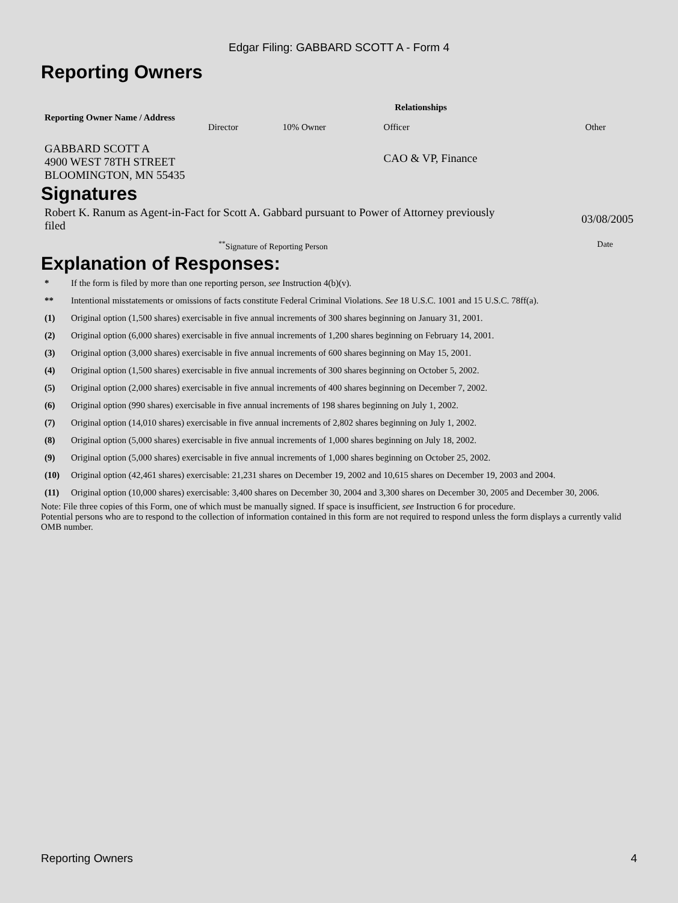Edgar Filing: GABBARD SCOTT A - Form 4
Reporting Owners
| Reporting Owner Name / Address | Relationships | | | |
| --- | --- | --- | --- | --- |
| | Director | 10% Owner | Officer | Other |
| GABBARD SCOTT A 4900 WEST 78TH STREET BLOOMINGTON, MN 55435 | | | CAO & VP, Finance | |
Signatures
| Robert K. Ranum as Agent-in-Fact for Scott A. Gabbard pursuant to Power of Attorney previously filed | 03/08/2005 |
| <sup>**</sup> Signature of Reporting Person | Date |
Explanation of Responses:
| * | If the form is filed by more than one reporting person, see Instruction 4(b)(v). |
| ** | Intentional misstatements or omissions of facts constitute Federal Criminal Violations. See 18 U.S.C. 1001 and 15 U.S.C. 78ff(a). |
| (1) | Original option (1,500 shares) exercisable in five annual increments of 300 shares beginning on January 31, 2001. |
| (2) | Original option (6,000 shares) exercisable in five annual increments of 1,200 shares beginning on February 14, 2001. |
| (3) | Original option (3,000 shares) exercisable in five annual increments of 600 shares beginning on May 15, 2001. |
| (4) | Original option (1,500 shares) exercisable in five annual increments of 300 shares beginning on October 5, 2002. |
| (5) | Original option (2,000 shares) exercisable in five annual increments of 400 shares beginning on December 7, 2002. |
| (6) | Original option (990 shares) exercisable in five annual increments of 198 shares beginning on July 1, 2002. |
| (7) | Original option (14,010 shares) exercisable in five annual increments of 2,802 shares beginning on July 1, 2002. |
| (8) | Original option (5,000 shares) exercisable in five annual increments of 1,000 shares beginning on July 18, 2002. |
| (9) | Original option (5,000 shares) exercisable in five annual increments of 1,000 shares beginning on October 25, 2002. |
| (10) | Original option (42,461 shares) exercisable: 21,231 shares on December 19, 2002 and 10,615 shares on December 19, 2003 and 2004. |
| (11) | Original option (10,000 shares) exercisable: 3,400 shares on December 30, 2004 and 3,300 shares on December 30, 2005 and December 30, 2006. |
Note: File three copies of this Form, one of which must be manually signed. If space is insufficient, see Instruction 6 for procedure.
Potential persons who are to respond to the collection of information contained in this form are not required to respond unless the form displays a currently valid OMB number.
Reporting Owners 4